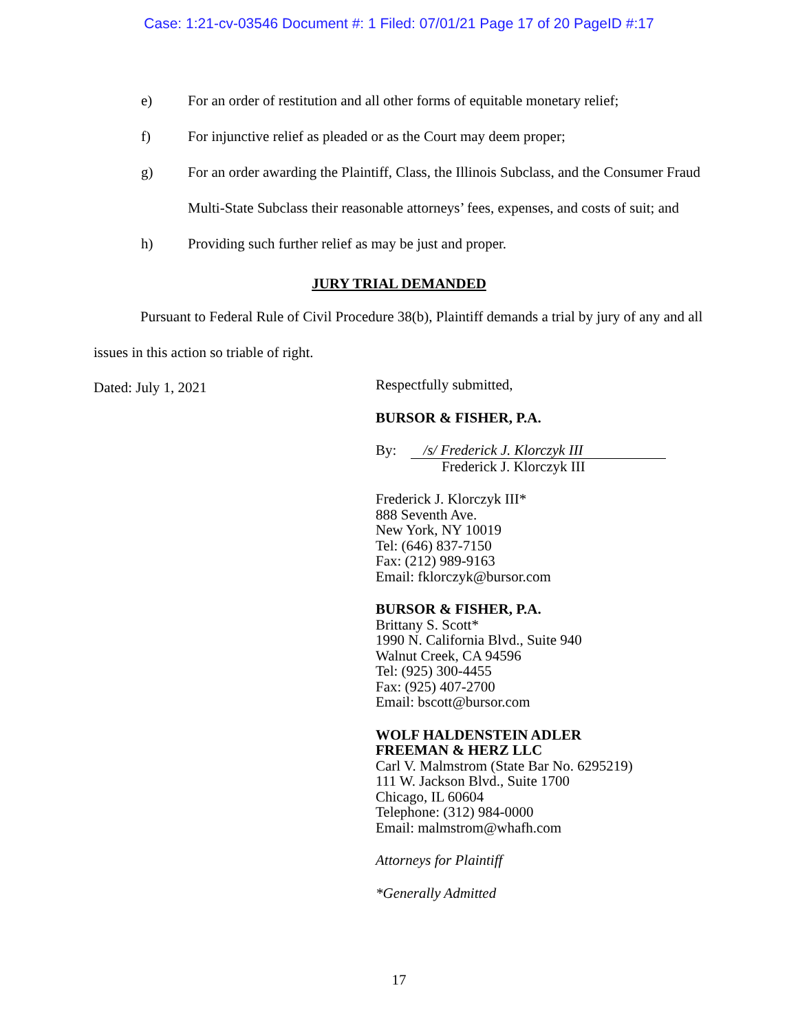Case: 1:21-cv-03546 Document #: 1 Filed: 07/01/21 Page 17 of 20 PageID #:17
e) For an order of restitution and all other forms of equitable monetary relief;
f) For injunctive relief as pleaded or as the Court may deem proper;
g) For an order awarding the Plaintiff, Class, the Illinois Subclass, and the Consumer Fraud Multi-State Subclass their reasonable attorneys’ fees, expenses, and costs of suit; and
h) Providing such further relief as may be just and proper.
JURY TRIAL DEMANDED
Pursuant to Federal Rule of Civil Procedure 38(b), Plaintiff demands a trial by jury of any and all issues in this action so triable of right.
Dated: July 1, 2021
Respectfully submitted,
BURSOR & FISHER, P.A.
By: /s/ Frederick J. Klorczyk III
Frederick J. Klorczyk III
Frederick J. Klorczyk III*
888 Seventh Ave.
New York, NY 10019
Tel: (646) 837-7150
Fax: (212) 989-9163
Email: fklorczyk@bursor.com
BURSOR & FISHER, P.A.
Brittany S. Scott*
1990 N. California Blvd., Suite 940
Walnut Creek, CA 94596
Tel: (925) 300-4455
Fax: (925) 407-2700
Email: bscott@bursor.com
WOLF HALDENSTEIN ADLER
FREEMAN & HERZ LLC
Carl V. Malmstrom (State Bar No. 6295219)
111 W. Jackson Blvd., Suite 1700
Chicago, IL 60604
Telephone: (312) 984-0000
Email: malmstrom@whafh.com
Attorneys for Plaintiff
*Generally Admitted
17